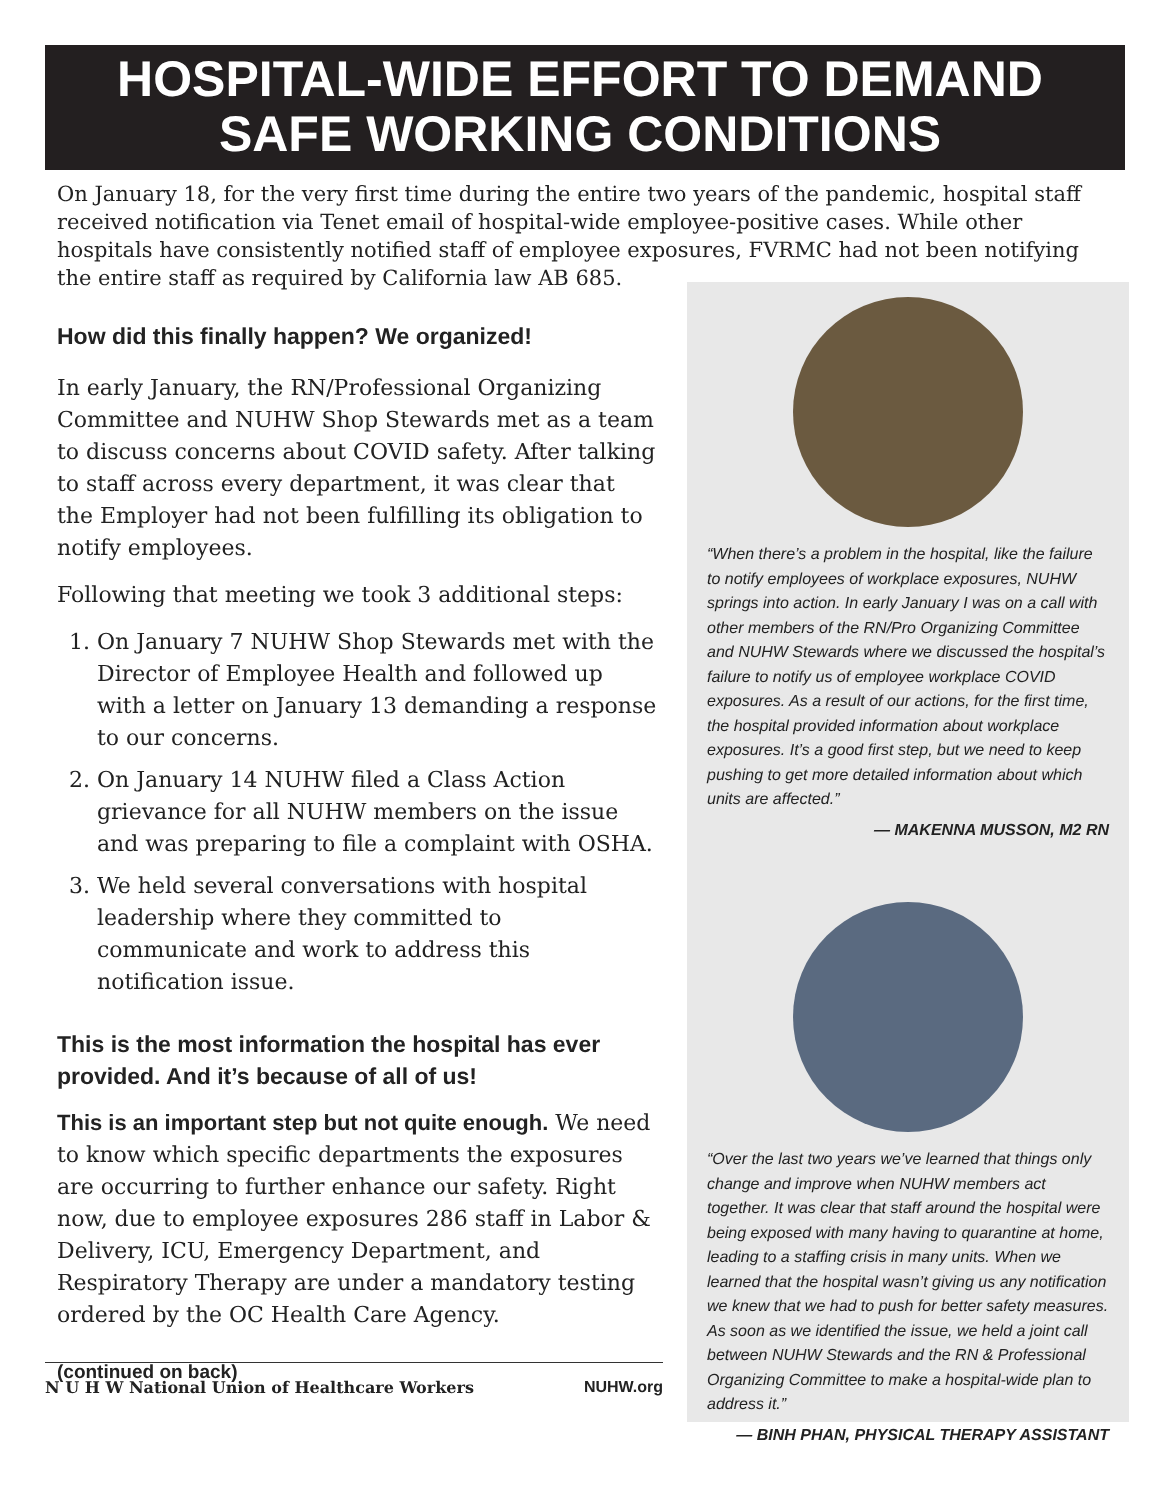HOSPITAL-WIDE EFFORT TO DEMAND
SAFE WORKING CONDITIONS
On January 18, for the very first time during the entire two years of the pandemic, hospital staff received notification via Tenet email of hospital-wide employee-positive cases. While other hospitals have consistently notified staff of employee exposures, FVRMC had not been notifying the entire staff as required by California law AB 685.
How did this finally happen? We organized!
In early January, the RN/Professional Organizing Committee and NUHW Shop Stewards met as a team to discuss concerns about COVID safety. After talking to staff across every department, it was clear that the Employer had not been fulfilling its obligation to notify employees.
Following that meeting we took 3 additional steps:
1. On January 7 NUHW Shop Stewards met with the Director of Employee Health and followed up with a letter on January 13 demanding a response to our concerns.
2. On January 14 NUHW filed a Class Action grievance for all NUHW members on the issue and was preparing to file a complaint with OSHA.
3. We held several conversations with hospital leadership where they committed to communicate and work to address this notification issue.
This is the most information the hospital has ever provided. And it’s because of all of us!
This is an important step but not quite enough. We need to know which specific departments the exposures are occurring to further enhance our safety. Right now, due to employee exposures 286 staff in Labor & Delivery, ICU, Emergency Department, and Respiratory Therapy are under a mandatory testing ordered by the OC Health Care Agency.
(continued on back)
“When there’s a problem in the hospital, like the failure to notify employees of workplace exposures, NUHW springs into action. In early January I was on a call with other members of the RN/Pro Organizing Committee and NUHW Stewards where we discussed the hospital’s failure to notify us of employee workplace COVID exposures. As a result of our actions, for the first time, the hospital provided information about workplace exposures. It’s a good first step, but we need to keep pushing to get more detailed information about which units are affected.”
— MAKENNA MUSSON, M2 RN
“Over the last two years we’ve learned that things only change and improve when NUHW members act together. It was clear that staff around the hospital were being exposed with many having to quarantine at home, leading to a staffing crisis in many units. When we learned that the hospital wasn’t giving us any notification we knew that we had to push for better safety measures. As soon as we identified the issue, we held a joint call between NUHW Stewards and the RN & Professional Organizing Committee to make a hospital-wide plan to address it.”
— BINH PHAN, PHYSICAL THERAPY ASSISTANT
N U H W National Union of Healthcare Workers NUHW.org